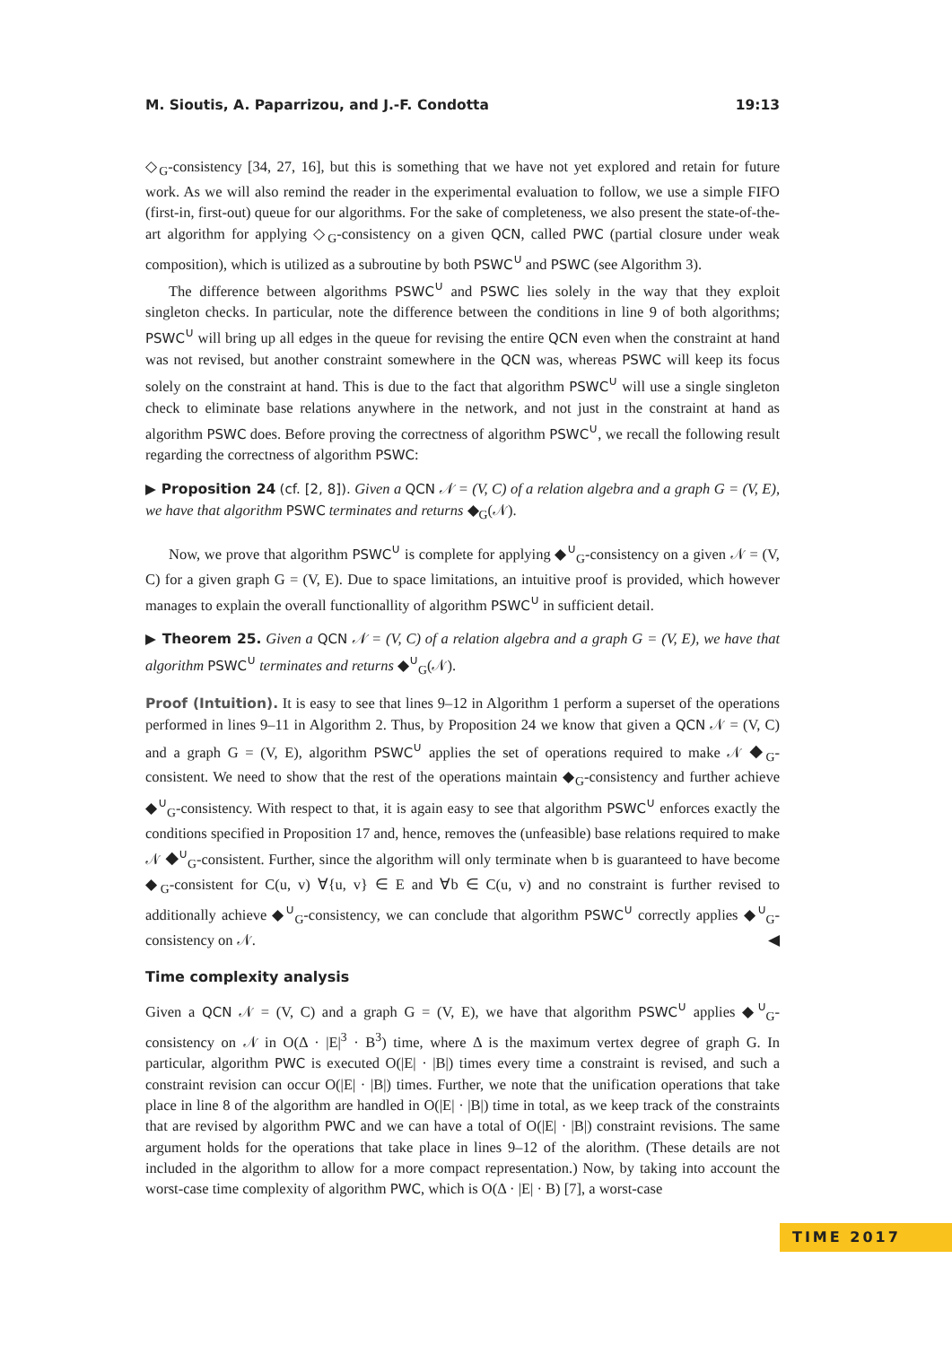M. Sioutis, A. Paparrizou, and J.-F. Condotta 19:13
◇<sub>G</sub>-consistency [34, 27, 16], but this is something that we have not yet explored and retain for future work. As we will also remind the reader in the experimental evaluation to follow, we use a simple FIFO (first-in, first-out) queue for our algorithms. For the sake of completeness, we also present the state-of-the-art algorithm for applying ◇<sub>G</sub>-consistency on a given QCN, called PWC (partial closure under weak composition), which is utilized as a subroutine by both PSWC<sup>∪</sup> and PSWC (see Algorithm 3).
The difference between algorithms PSWC<sup>∪</sup> and PSWC lies solely in the way that they exploit singleton checks. In particular, note the difference between the conditions in line 9 of both algorithms; PSWC<sup>∪</sup> will bring up all edges in the queue for revising the entire QCN even when the constraint at hand was not revised, but another constraint somewhere in the QCN was, whereas PSWC will keep its focus solely on the constraint at hand. This is due to the fact that algorithm PSWC<sup>∪</sup> will use a single singleton check to eliminate base relations anywhere in the network, and not just in the constraint at hand as algorithm PSWC does. Before proving the correctness of algorithm PSWC<sup>∪</sup>, we recall the following result regarding the correctness of algorithm PSWC:
▶ Proposition 24 (cf. [2, 8]). Given a QCN 𝒩 = (V, C) of a relation algebra and a graph G = (V, E), we have that algorithm PSWC terminates and returns ◆<sub>G</sub>(𝒩).
Now, we prove that algorithm PSWC<sup>∪</sup> is complete for applying ◆<sup>∪</sup><sub>G</sub>-consistency on a given 𝒩 = (V, C) for a given graph G = (V, E). Due to space limitations, an intuitive proof is provided, which however manages to explain the overall functionallity of algorithm PSWC<sup>∪</sup> in sufficient detail.
▶ Theorem 25. Given a QCN 𝒩 = (V, C) of a relation algebra and a graph G = (V, E), we have that algorithm PSWC<sup>∪</sup> terminates and returns ◆<sup>∪</sup><sub>G</sub>(𝒩).
Proof (Intuition). It is easy to see that lines 9–12 in Algorithm 1 perform a superset of the operations performed in lines 9–11 in Algorithm 2. Thus, by Proposition 24 we know that given a QCN 𝒩 = (V, C) and a graph G = (V, E), algorithm PSWC<sup>∪</sup> applies the set of operations required to make 𝒩 ◆<sub>G</sub>-consistent. We need to show that the rest of the operations maintain ◆<sub>G</sub>-consistency and further achieve ◆<sup>∪</sup><sub>G</sub>-consistency. With respect to that, it is again easy to see that algorithm PSWC<sup>∪</sup> enforces exactly the conditions specified in Proposition 17 and, hence, removes the (unfeasible) base relations required to make 𝒩 ◆<sup>∪</sup><sub>G</sub>-consistent. Further, since the algorithm will only terminate when b is guaranteed to have become ◆<sub>G</sub>-consistent for C(u, v) ∀{u, v} ∈ E and ∀b ∈ C(u, v) and no constraint is further revised to additionally achieve ◆<sup>∪</sup><sub>G</sub>-consistency, we can conclude that algorithm PSWC<sup>∪</sup> correctly applies ◆<sup>∪</sup><sub>G</sub>-consistency on 𝒩. ◀
Time complexity analysis
Given a QCN 𝒩 = (V, C) and a graph G = (V, E), we have that algorithm PSWC<sup>∪</sup> applies ◆<sup>∪</sup><sub>G</sub>-consistency on 𝒩 in O(Δ · |E|<sup>3</sup> · B<sup>3</sup>) time, where Δ is the maximum vertex degree of graph G. In particular, algorithm PWC is executed O(|E| · |B|) times every time a constraint is revised, and such a constraint revision can occur O(|E| · |B|) times. Further, we note that the unification operations that take place in line 8 of the algorithm are handled in O(|E| · |B|) time in total, as we keep track of the constraints that are revised by algorithm PWC and we can have a total of O(|E| · |B|) constraint revisions. The same argument holds for the operations that take place in lines 9–12 of the alorithm. (These details are not included in the algorithm to allow for a more compact representation.) Now, by taking into account the worst-case time complexity of algorithm PWC, which is O(Δ · |E| · B) [7], a worst-case
TIME 2017